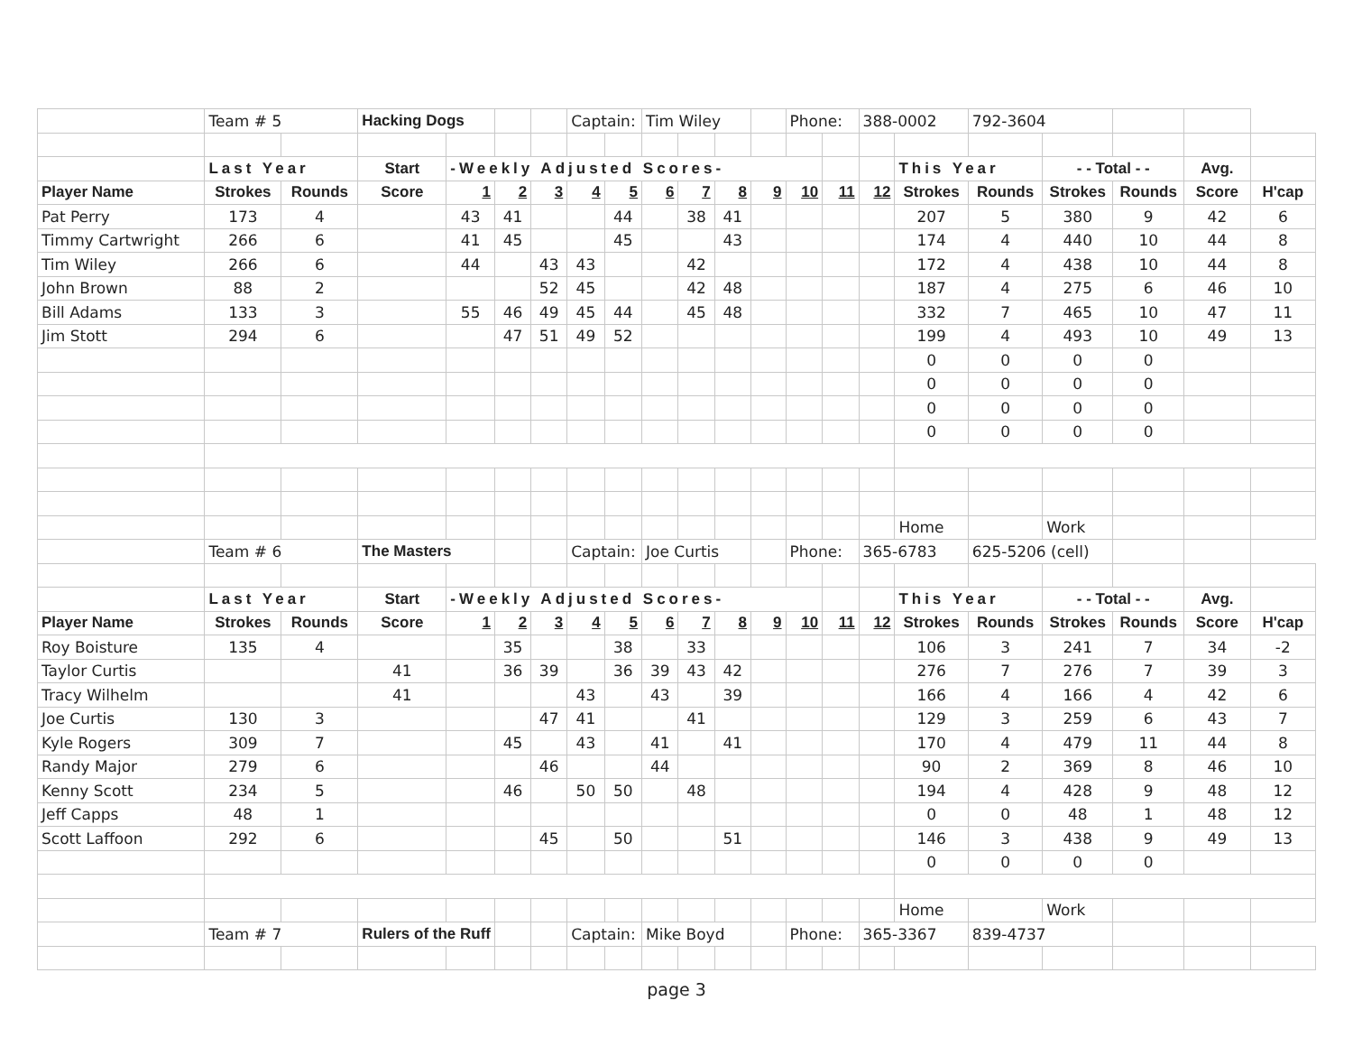| | Team # 5 | | Hacking Dogs | | | | Captain: | | Tim Wiley | | | | Phone: | | 388-0002 | | 792-3604 | | | | |
| | Last Year | | Start | -Weekly Adjusted Scores- | | | | | | | | | | | | This Year | | - - Total - - | | Avg. | |
| Player Name | Strokes | Rounds | Score | 1 | 2 | 3 | 4 | 5 | 6 | 7 | 8 | 9 | 10 | 11 | 12 | Strokes | Rounds | Strokes | Rounds | Score | H'cap |
| Pat Perry | 173 | 4 | | 43 | 41 | | | 44 | | 38 | 41 | | | | | 207 | 5 | 380 | 9 | 42 | 6 |
| Timmy Cartwright | 266 | 6 | | 41 | 45 | | | 45 | | | 43 | | | | | 174 | 4 | 440 | 10 | 44 | 8 |
| Tim Wiley | 266 | 6 | | 44 | | 43 | 43 | | | 42 | | | | | | 172 | 4 | 438 | 10 | 44 | 8 |
| John Brown | 88 | 2 | | | | 52 | 45 | | | 42 | 48 | | | | | 187 | 4 | 275 | 6 | 46 | 10 |
| Bill Adams | 133 | 3 | | 55 | 46 | 49 | 45 | 44 | | 45 | 48 | | | | | 332 | 7 | 465 | 10 | 47 | 11 |
| Jim Stott | 294 | 6 | | | 47 | 51 | 49 | 52 | | | | | | | | 199 | 4 | 493 | 10 | 49 | 13 |
| | | | | | | | | | | | | | | | | 0 | 0 | 0 | 0 | | |
| | | | | | | | | | | | | | | | | 0 | 0 | 0 | 0 | | |
| | | | | | | | | | | | | | | | | 0 | 0 | 0 | 0 | | |
| | | | | | | | | | | | | | | | | 0 | 0 | 0 | 0 | | |
| | | | | | | | | | | | | | | | | Home | | Work | | | |
| | Team # 6 | | The Masters | | | | Captain: | | Joe Curtis | | | | Phone: | | 365-6783 | | 625-5206 (cell) | | | | |
| | Last Year | | Start | -Weekly Adjusted Scores- | | | | | | | | | | | | This Year | | - - Total - - | | Avg. | |
| Player Name | Strokes | Rounds | Score | 1 | 2 | 3 | 4 | 5 | 6 | 7 | 8 | 9 | 10 | 11 | 12 | Strokes | Rounds | Strokes | Rounds | Score | H'cap |
| Roy Boisture | 135 | 4 | | | 35 | | | 38 | | 33 | | | | | | 106 | 3 | 241 | 7 | 34 | -2 |
| Taylor Curtis | | | 41 | | 36 | 39 | | 36 | 39 | 43 | 42 | | | | | 276 | 7 | 276 | 7 | 39 | 3 |
| Tracy Wilhelm | | | 41 | | | | 43 | | 43 | | 39 | | | | | 166 | 4 | 166 | 4 | 42 | 6 |
| Joe Curtis | 130 | 3 | | | | 47 | 41 | | | 41 | | | | | | 129 | 3 | 259 | 6 | 43 | 7 |
| Kyle Rogers | 309 | 7 | | | 45 | | 43 | | 41 | | 41 | | | | | 170 | 4 | 479 | 11 | 44 | 8 |
| Randy Major | 279 | 6 | | | | 46 | | | 44 | | | | | | | 90 | 2 | 369 | 8 | 46 | 10 |
| Kenny Scott | 234 | 5 | | | 46 | | 50 | 50 | | 48 | | | | | | 194 | 4 | 428 | 9 | 48 | 12 |
| Jeff Capps | 48 | 1 | | | | | | | | | | | | | | 0 | 0 | 48 | 1 | 48 | 12 |
| Scott Laffoon | 292 | 6 | | | | 45 | | 50 | | | 51 | | | | | 146 | 3 | 438 | 9 | 49 | 13 |
| | | | | | | | | | | | | | | | | 0 | 0 | 0 | 0 | | |
| | | | | | | | | | | | | | | | | Home | | Work | | | |
| | Team # 7 | | Rulers of the Ruff | | | | Captain: | | Mike Boyd | | | | Phone: | | 365-3367 | | 839-4737 | | | | |
page 3